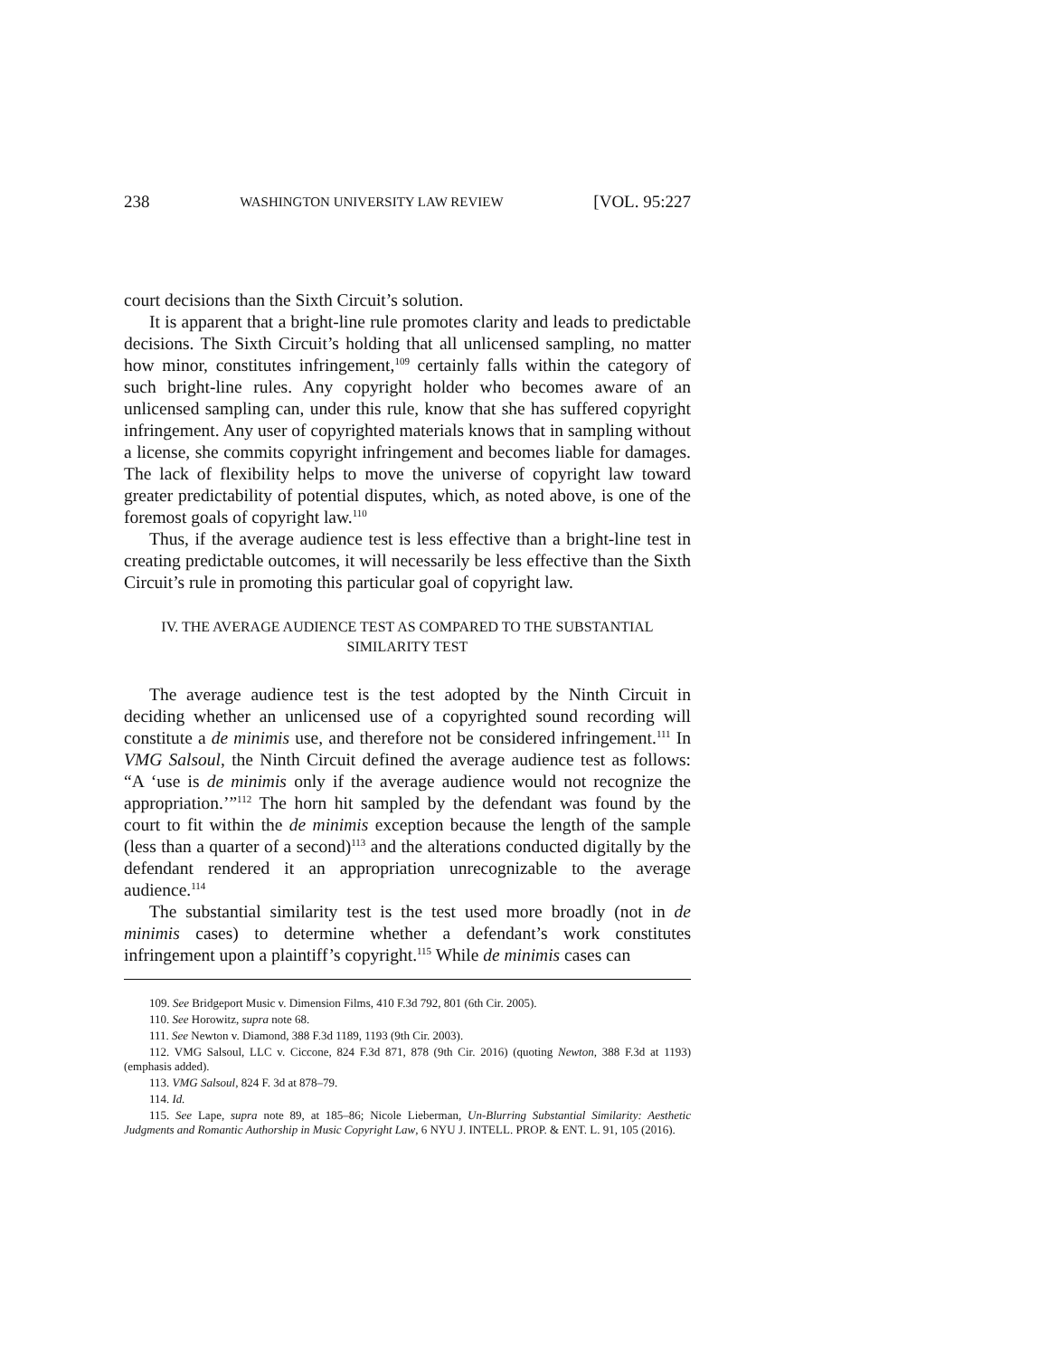238 WASHINGTON UNIVERSITY LAW REVIEW [VOL. 95:227
court decisions than the Sixth Circuit’s solution.
It is apparent that a bright-line rule promotes clarity and leads to predictable decisions. The Sixth Circuit’s holding that all unlicensed sampling, no matter how minor, constitutes infringement,<sup>109</sup> certainly falls within the category of such bright-line rules. Any copyright holder who becomes aware of an unlicensed sampling can, under this rule, know that she has suffered copyright infringement. Any user of copyrighted materials knows that in sampling without a license, she commits copyright infringement and becomes liable for damages. The lack of flexibility helps to move the universe of copyright law toward greater predictability of potential disputes, which, as noted above, is one of the foremost goals of copyright law.<sup>110</sup>
Thus, if the average audience test is less effective than a bright-line test in creating predictable outcomes, it will necessarily be less effective than the Sixth Circuit’s rule in promoting this particular goal of copyright law.
IV. THE AVERAGE AUDIENCE TEST AS COMPARED TO THE SUBSTANTIAL
SIMILARITY TEST
The average audience test is the test adopted by the Ninth Circuit in deciding whether an unlicensed use of a copyrighted sound recording will constitute a de minimis use, and therefore not be considered infringement.<sup>111</sup> In VMG Salsoul, the Ninth Circuit defined the average audience test as follows: “A ‘use is de minimis only if the average audience would not recognize the appropriation.’”<sup>112</sup> The horn hit sampled by the defendant was found by the court to fit within the de minimis exception because the length of the sample (less than a quarter of a second)<sup>113</sup> and the alterations conducted digitally by the defendant rendered it an appropriation unrecognizable to the average audience.<sup>114</sup>
The substantial similarity test is the test used more broadly (not in de minimis cases) to determine whether a defendant’s work constitutes infringement upon a plaintiff’s copyright.<sup>115</sup> While de minimis cases can
109. See Bridgeport Music v. Dimension Films, 410 F.3d 792, 801 (6th Cir. 2005).
110. See Horowitz, supra note 68.
111. See Newton v. Diamond, 388 F.3d 1189, 1193 (9th Cir. 2003).
112. VMG Salsoul, LLC v. Ciccone, 824 F.3d 871, 878 (9th Cir. 2016) (quoting Newton, 388 F.3d at 1193) (emphasis added).
113. VMG Salsoul, 824 F. 3d at 878–79.
114. Id.
115. See Lape, supra note 89, at 185–86; Nicole Lieberman, Un-Blurring Substantial Similarity: Aesthetic Judgments and Romantic Authorship in Music Copyright Law, 6 NYU J. INTELL. PROP. & ENT. L. 91, 105 (2016).